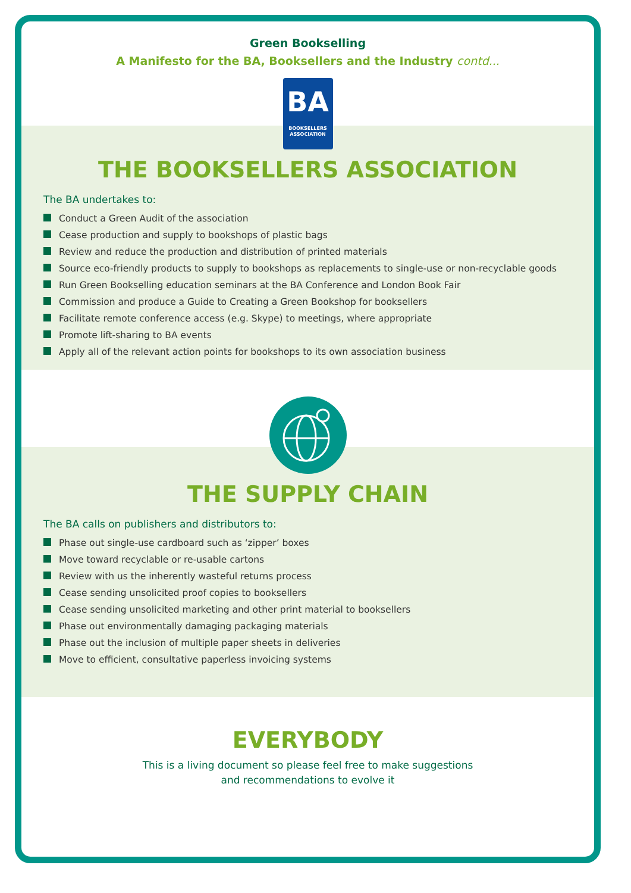Green Bookselling
A Manifesto for the BA, Booksellers and the Industry contd...
BA
BOOKSELLERS
ASSOCIATION
THE BOOKSELLERS ASSOCIATION
The BA undertakes to:
Conduct a Green Audit of the association
Cease production and supply to bookshops of plastic bags
Review and reduce the production and distribution of printed materials
Source eco-friendly products to supply to bookshops as replacements to single-use or non-recyclable goods
Run Green Bookselling education seminars at the BA Conference and London Book Fair
Commission and produce a Guide to Creating a Green Bookshop for booksellers
Facilitate remote conference access (e.g. Skype) to meetings, where appropriate
Promote lift-sharing to BA events
Apply all of the relevant action points for bookshops to its own association business
THE SUPPLY CHAIN
The BA calls on publishers and distributors to:
Phase out single-use cardboard such as ‘zipper’ boxes
Move toward recyclable or re-usable cartons
Review with us the inherently wasteful returns process
Cease sending unsolicited proof copies to booksellers
Cease sending unsolicited marketing and other print material to booksellers
Phase out environmentally damaging packaging materials
Phase out the inclusion of multiple paper sheets in deliveries
Move to efficient, consultative paperless invoicing systems
EVERYBODY
This is a living document so please feel free to make suggestions
and recommendations to evolve it